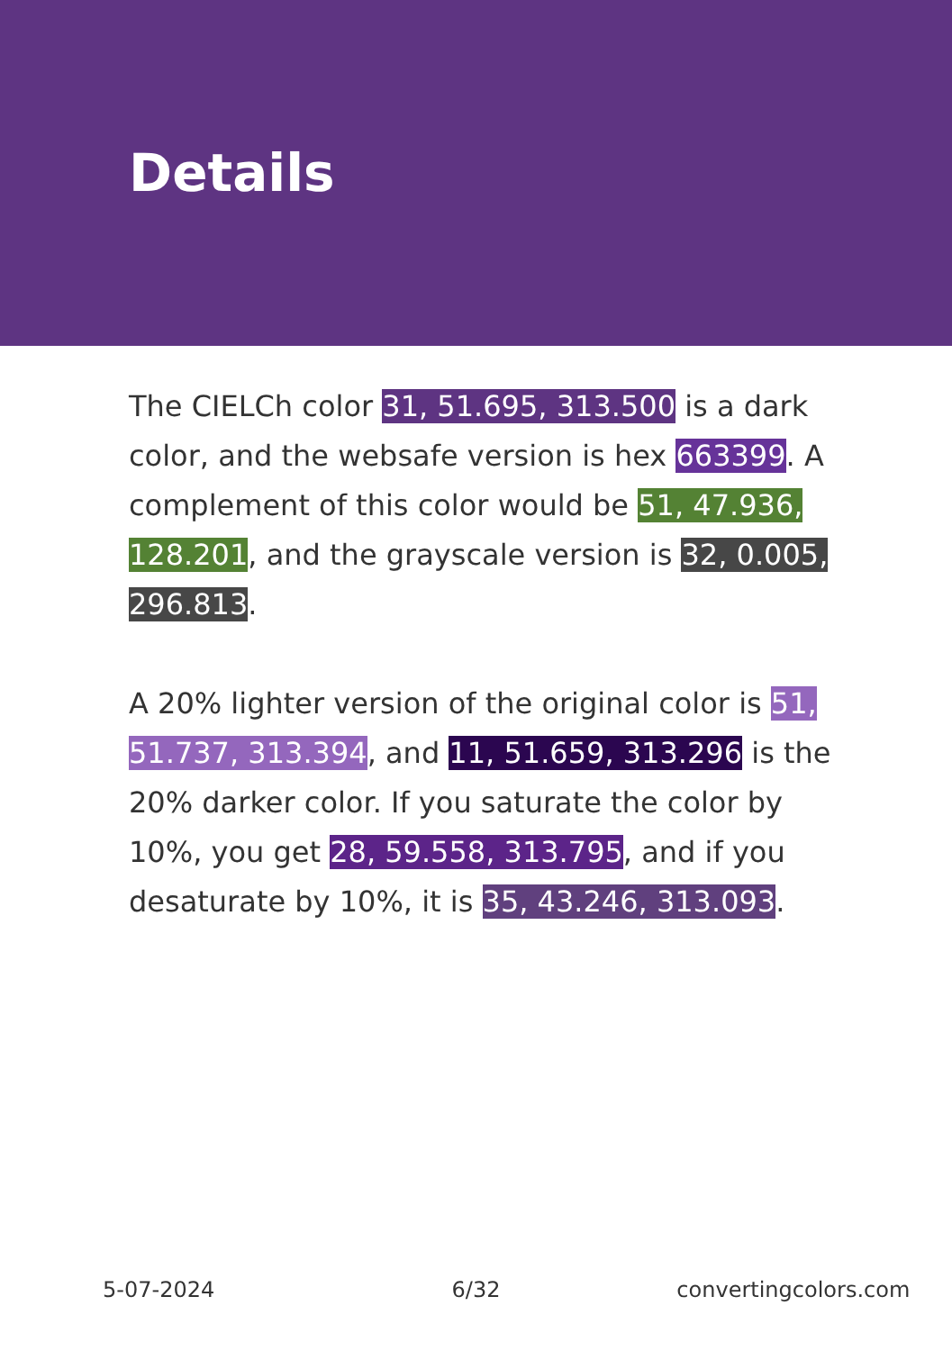Details
The CIELCh color 31, 51.695, 313.500 is a dark color, and the websafe version is hex 663399. A complement of this color would be 51, 47.936, 128.201, and the grayscale version is 32, 0.005, 296.813.
A 20% lighter version of the original color is 51, 51.737, 313.394, and 11, 51.659, 313.296 is the 20% darker color. If you saturate the color by 10%, you get 28, 59.558, 313.795, and if you desaturate by 10%, it is 35, 43.246, 313.093.
5-07-2024 6/32 convertingcolors.com